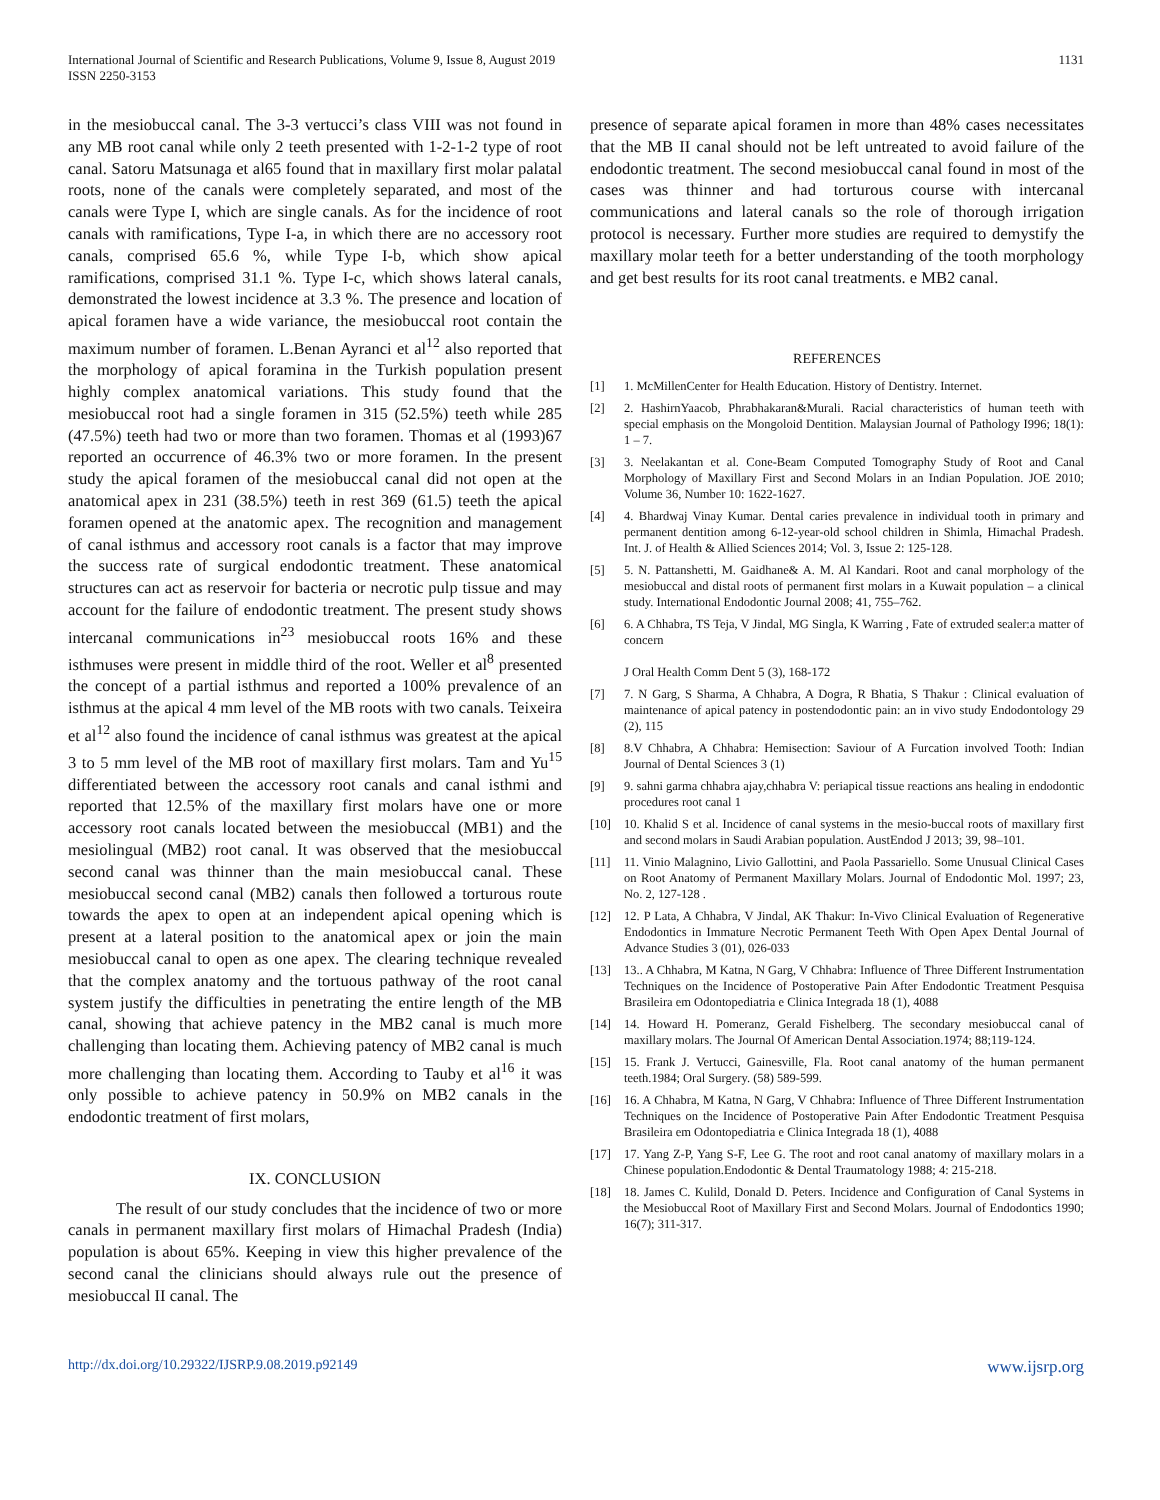International Journal of Scientific and Research Publications, Volume 9, Issue 8, August 2019
ISSN 2250-3153
1131
in the mesiobuccal canal. The 3-3 vertucci’s class VIII was not found in any MB root canal while only 2 teeth presented with 1-2-1-2 type of root canal. Satoru Matsunaga et al65 found that in maxillary first molar palatal roots, none of the canals were completely separated, and most of the canals were Type I, which are single canals. As for the incidence of root canals with ramifications, Type I-a, in which there are no accessory root canals, comprised 65.6 %, while Type I-b, which show apical ramifications, comprised 31.1 %. Type I-c, which shows lateral canals, demonstrated the lowest incidence at 3.3 %. The presence and location of apical foramen have a wide variance, the mesiobuccal root contain the maximum number of foramen. L.Benan Ayranci et al<sup>12</sup> also reported that the morphology of apical foramina in the Turkish population present highly complex anatomical variations. This study found that the mesiobuccal root had a single foramen in 315 (52.5%) teeth while 285 (47.5%) teeth had two or more than two foramen. Thomas et al (1993)67 reported an occurrence of 46.3% two or more foramen. In the present study the apical foramen of the mesiobuccal canal did not open at the anatomical apex in 231 (38.5%) teeth in rest 369 (61.5) teeth the apical foramen opened at the anatomic apex. The recognition and management of canal isthmus and accessory root canals is a factor that may improve the success rate of surgical endodontic treatment. These anatomical structures can act as reservoir for bacteria or necrotic pulp tissue and may account for the failure of endodontic treatment. The present study shows intercanal communications in<sup>23</sup> mesiobuccal roots 16% and these isthmuses were present in middle third of the root. Weller et al<sup>8</sup> presented the concept of a partial isthmus and reported a 100% prevalence of an isthmus at the apical 4 mm level of the MB roots with two canals. Teixeira et al<sup>12</sup> also found the incidence of canal isthmus was greatest at the apical 3 to 5 mm level of the MB root of maxillary first molars. Tam and Yu<sup>15</sup> differentiated between the accessory root canals and canal isthmi and reported that 12.5% of the maxillary first molars have one or more accessory root canals located between the mesiobuccal (MB1) and the mesiolingual (MB2) root canal. It was observed that the mesiobuccal second canal was thinner than the main mesiobuccal canal. These mesiobuccal second canal (MB2) canals then followed a torturous route towards the apex to open at an independent apical opening which is present at a lateral position to the anatomical apex or join the main mesiobuccal canal to open as one apex. The clearing technique revealed that the complex anatomy and the tortuous pathway of the root canal system justify the difficulties in penetrating the entire length of the MB canal, showing that achieve patency in the MB2 canal is much more challenging than locating them. Achieving patency of MB2 canal is much more challenging than locating them. According to Tauby et al<sup>16</sup> it was only possible to achieve patency in 50.9% on MB2 canals in the endodontic treatment of first molars,
IX. CONCLUSION
The result of our study concludes that the incidence of two or more canals in permanent maxillary first molars of Himachal Pradesh (India) population is about 65%. Keeping in view this higher prevalence of the second canal the clinicians should always rule out the presence of mesiobuccal II canal. The
presence of separate apical foramen in more than 48% cases necessitates that the MB II canal should not be left untreated to avoid failure of the endodontic treatment. The second mesiobuccal canal found in most of the cases was thinner and had torturous course with intercanal communications and lateral canals so the role of thorough irrigation protocol is necessary. Further more studies are required to demystify the maxillary molar teeth for a better understanding of the tooth morphology and get best results for its root canal treatments. e MB2 canal.
REFERENCES
[1] 1. McMillenCenter for Health Education. History of Dentistry. Internet.
[2] 2. HashirnYaacob, Phrabhakaran&Murali. Racial characteristics of human teeth with special emphasis on the Mongoloid Dentition. Malaysian Journal of Pathology I996; 18(1): 1 – 7.
[3] 3. Neelakantan et al. Cone-Beam Computed Tomography Study of Root and Canal Morphology of Maxillary First and Second Molars in an Indian Population. JOE 2010; Volume 36, Number 10: 1622-1627.
[4] 4. Bhardwaj Vinay Kumar. Dental caries prevalence in individual tooth in primary and permanent dentition among 6-12-year-old school children in Shimla, Himachal Pradesh. Int. J. of Health & Allied Sciences 2014; Vol. 3, Issue 2: 125-128.
[5] 5. N. Pattanshetti, M. Gaidhane& A. M. Al Kandari. Root and canal morphology of the mesiobuccal and distal roots of permanent first molars in a Kuwait population – a clinical study. International Endodontic Journal 2008; 41, 755–762.
[6] 6. A Chhabra, TS Teja, V Jindal, MG Singla, K Warring , Fate of extruded sealer:a matter of concern
J Oral Health Comm Dent 5 (3), 168-172
[7] 7. N Garg, S Sharma, A Chhabra, A Dogra, R Bhatia, S Thakur : Clinical evaluation of maintenance of apical patency in postendodontic pain: an in vivo study Endodontology 29 (2), 115
[8] 8.V Chhabra, A Chhabra: Hemisection: Saviour of A Furcation involved Tooth: Indian Journal of Dental Sciences 3 (1)
[9] 9. sahni garma chhabra ajay,chhabra V: periapical tissue reactions ans healing in endodontic procedures root canal 1
[10] 10. Khalid S et al. Incidence of canal systems in the mesio-buccal roots of maxillary first and second molars in Saudi Arabian population. AustEndod J 2013; 39, 98–101.
[11] 11. Vinio Malagnino, Livio Gallottini, and Paola Passariello. Some Unusual Clinical Cases on Root Anatomy of Permanent Maxillary Molars. Journal of Endodontic Mol. 1997; 23, No. 2, 127-128 .
[12] 12. P Lata, A Chhabra, V Jindal, AK Thakur: In-Vivo Clinical Evaluation of Regenerative Endodontics in Immature Necrotic Permanent Teeth With Open Apex Dental Journal of Advance Studies 3 (01), 026-033
[13] 13.. A Chhabra, M Katna, N Garg, V Chhabra: Influence of Three Different Instrumentation Techniques on the Incidence of Postoperative Pain After Endodontic Treatment Pesquisa Brasileira em Odontopediatria e Clinica Integrada 18 (1), 4088
[14] 14. Howard H. Pomeranz, Gerald Fishelberg. The secondary mesiobuccal canal of maxillary molars. The Journal Of American Dental Association.1974; 88;119-124.
[15] 15. Frank J. Vertucci, Gainesville, Fla. Root canal anatomy of the human permanent teeth.1984; Oral Surgery. (58) 589-599.
[16] 16. A Chhabra, M Katna, N Garg, V Chhabra: Influence of Three Different Instrumentation Techniques on the Incidence of Postoperative Pain After Endodontic Treatment Pesquisa Brasileira em Odontopediatria e Clinica Integrada 18 (1), 4088
[17] 17. Yang Z-P, Yang S-F, Lee G. The root and root canal anatomy of maxillary molars in a Chinese population.Endodontic & Dental Traumatology 1988; 4: 215-218.
[18] 18. James C. Kulild, Donald D. Peters. Incidence and Configuration of Canal Systems in the Mesiobuccal Root of Maxillary First and Second Molars. Journal of Endodontics 1990; 16(7); 311-317.
http://dx.doi.org/10.29322/IJSRP.9.08.2019.p92149 www.ijsrp.org